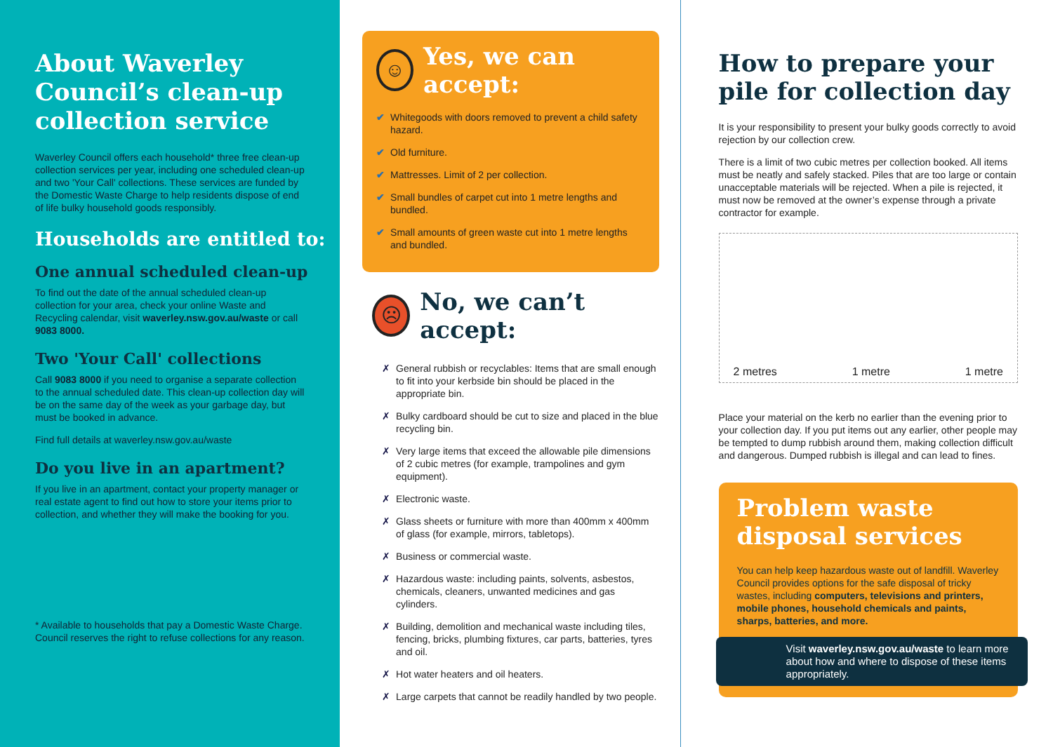About Waverley Council’s clean-up collection service
Waverley Council offers each household* three free clean-up collection services per year, including one scheduled clean-up and two 'Your Call' collections. These services are funded by the Domestic Waste Charge to help residents dispose of end of life bulky household goods responsibly.
Households are entitled to:
One annual scheduled clean-up
To find out the date of the annual scheduled clean-up collection for your area, check your online Waste and Recycling calendar, visit waverley.nsw.gov.au/waste or call 9083 8000.
Two 'Your Call' collections
Call 9083 8000 if you need to organise a separate collection to the annual scheduled date. This clean-up collection day will be on the same day of the week as your garbage day, but must be booked in advance.
Find full details at waverley.nsw.gov.au/waste
Do you live in an apartment?
If you live in an apartment, contact your property manager or real estate agent to find out how to store your items prior to collection, and whether they will make the booking for you.
* Available to households that pay a Domestic Waste Charge. Council reserves the right to refuse collections for any reason.
☺
Yes, we can accept:
✔ Whitegoods with doors removed to prevent a child safety hazard.
✔ Old furniture.
✔ Mattresses. Limit of 2 per collection.
✔ Small bundles of carpet cut into 1 metre lengths and bundled.
✔ Small amounts of green waste cut into 1 metre lengths and bundled.
☹
No, we can’t accept:
✗ General rubbish or recyclables: Items that are small enough to fit into your kerbside bin should be placed in the appropriate bin.
✗ Bulky cardboard should be cut to size and placed in the blue recycling bin.
✗ Very large items that exceed the allowable pile dimensions of 2 cubic metres (for example, trampolines and gym equipment).
✗ Electronic waste.
✗ Glass sheets or furniture with more than 400mm x 400mm of glass (for example, mirrors, tabletops).
✗ Business or commercial waste.
✗ Hazardous waste: including paints, solvents, asbestos, chemicals, cleaners, unwanted medicines and gas cylinders.
✗ Building, demolition and mechanical waste including tiles, fencing, bricks, plumbing fixtures, car parts, batteries, tyres and oil.
✗ Hot water heaters and oil heaters.
✗ Large carpets that cannot be readily handled by two people.
How to prepare your pile for collection day
It is your responsibility to present your bulky goods correctly to avoid rejection by our collection crew.
There is a limit of two cubic metres per collection booked. All items must be neatly and safely stacked. Piles that are too large or contain unacceptable materials will be rejected. When a pile is rejected, it must now be removed at the owner’s expense through a private contractor for example.
2 metres 1 metre 1 metre
Place your material on the kerb no earlier than the evening prior to your collection day. If you put items out any earlier, other people may be tempted to dump rubbish around them, making collection difficult and dangerous. Dumped rubbish is illegal and can lead to fines.
Problem waste disposal services
You can help keep hazardous waste out of landfill. Waverley Council provides options for the safe disposal of tricky wastes, including computers, televisions and printers, mobile phones, household chemicals and paints, sharps, batteries, and more.
Visit waverley.nsw.gov.au/waste to learn more about how and where to dispose of these items appropriately.